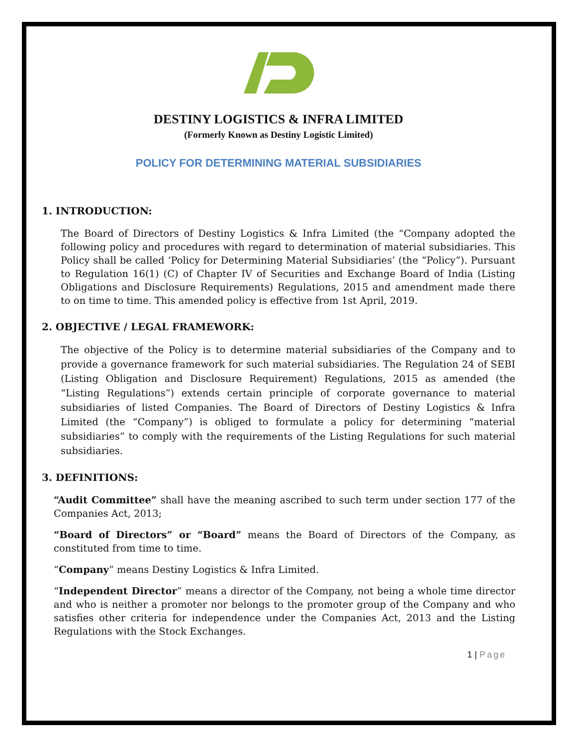DESTINY LOGISTICS & INFRA LIMITED
(Formerly Known as Destiny Logistic Limited)
POLICY FOR DETERMINING MATERIAL SUBSIDIARIES
1. INTRODUCTION:
The Board of Directors of Destiny Logistics & Infra Limited (the “Company adopted the following policy and procedures with regard to determination of material subsidiaries. This Policy shall be called ‘Policy for Determining Material Subsidiaries’ (the “Policy”). Pursuant to Regulation 16(1) (C) of Chapter IV of Securities and Exchange Board of India (Listing Obligations and Disclosure Requirements) Regulations, 2015 and amendment made there to on time to time. This amended policy is effective from 1st April, 2019.
2. OBJECTIVE / LEGAL FRAMEWORK:
The objective of the Policy is to determine material subsidiaries of the Company and to provide a governance framework for such material subsidiaries. The Regulation 24 of SEBI (Listing Obligation and Disclosure Requirement) Regulations, 2015 as amended (the “Listing Regulations”) extends certain principle of corporate governance to material subsidiaries of listed Companies. The Board of Directors of Destiny Logistics & Infra Limited (the “Company”) is obliged to formulate a policy for determining “material subsidiaries” to comply with the requirements of the Listing Regulations for such material subsidiaries.
3. DEFINITIONS:
“Audit Committee” shall have the meaning ascribed to such term under section 177 of the Companies Act, 2013;
“Board of Directors” or “Board” means the Board of Directors of the Company, as constituted from time to time.
“Company” means Destiny Logistics & Infra Limited.
“Independent Director” means a director of the Company, not being a whole time director and who is neither a promoter nor belongs to the promoter group of the Company and who satisfies other criteria for independence under the Companies Act, 2013 and the Listing Regulations with the Stock Exchanges.
1 | Page